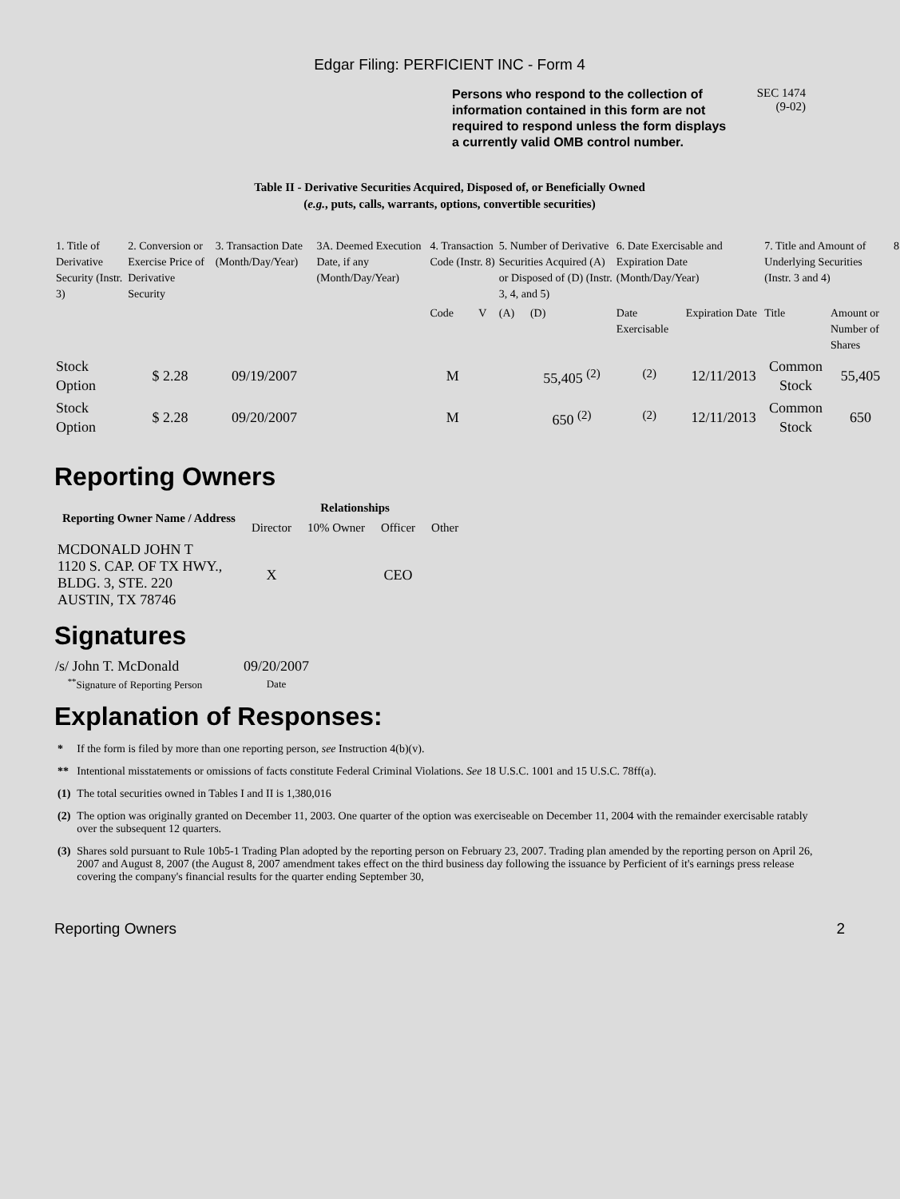Edgar Filing: PERFICIENT INC - Form 4
Persons who respond to the collection of information contained in this form are not required to respond unless the form displays a currently valid OMB control number.
SEC 1474
(9-02)
Table II - Derivative Securities Acquired, Disposed of, or Beneficially Owned
(e.g., puts, calls, warrants, options, convertible securities)
| 1. Title of Derivative Security (Instr. 3) | 2. Conversion or Exercise Price of Derivative Security | 3. Transaction Date (Month/Day/Year) | 3A. Deemed Execution Date, if any (Month/Day/Year) | 4. Transaction Code (Instr. 8) | | 5. Number of Derivative Securities Acquired (A) or Disposed of (D) (Instr. 3, 4, and 5) | | 6. Date Exercisable and Expiration Date (Month/Day/Year) | | 7. Title and Amount of Underlying Securities (Instr. 3 and 4) | | 8 |
| --- | --- | --- | --- | --- | --- | --- | --- | --- | --- | --- | --- | --- |
| | | | | Code | V | (A) | (D) | Date Exercisable | Expiration Date | Title | Amount or Number of Shares | |
| Stock Option | $ 2.28 | 09/19/2007 | | M | | | 55,405 <sup>(2)</sup> | <sup>(2)</sup> | 12/11/2013 | Common Stock | 55,405 | |
| Stock Option | $ 2.28 | 09/20/2007 | | M | | | 650 <sup>(2)</sup> | <sup>(2)</sup> | 12/11/2013 | Common Stock | 650 | |
Reporting Owners
| Reporting Owner Name / Address | Relationships | | | |
| --- | --- | --- | --- | --- |
| | Director | 10% Owner | Officer | Other |
| MCDONALD JOHN T 1120 S. CAP. OF TX HWY., BLDG. 3, STE. 220 AUSTIN, TX 78746 | X | | CEO | |
Signatures
| /s/ John T. McDonald | 09/20/2007 |
| <sup>**</sup> Signature of Reporting Person | Date |
Explanation of Responses:
| * | If the form is filed by more than one reporting person, see Instruction 4(b)(v). |
| ** | Intentional misstatements or omissions of facts constitute Federal Criminal Violations. See 18 U.S.C. 1001 and 15 U.S.C. 78ff(a). |
| (1) | The total securities owned in Tables I and II is 1,380,016 |
| (2) | The option was originally granted on December 11, 2003. One quarter of the option was exerciseable on December 11, 2004 with the remainder exercisable ratably over the subsequent 12 quarters. |
| (3) | Shares sold pursuant to Rule 10b5-1 Trading Plan adopted by the reporting person on February 23, 2007. Trading plan amended by the reporting person on April 26, 2007 and August 8, 2007 (the August 8, 2007 amendment takes effect on the third business day following the issuance by Perficient of it's earnings press release covering the company's financial results for the quarter ending September 30, |
Reporting Owners 2